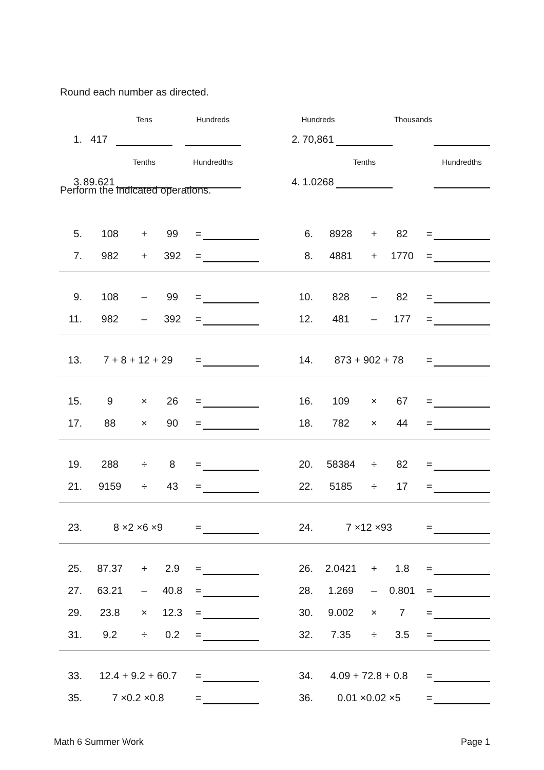Round each number as directed.
| | | Tens | | Hundreds | | | Hundreds | | Thousands | |
| 1. | 417 | | | | | 2. | 70,861 | | | |
| | | Tenths | | Hundredths | | | | Tenths | | Hundredths |
| 3. | 89.621 | | | | | 4. | 1.0268 | | | |
Perform the indicated operations.
| 5. | 108 | + | 99 | = | | | 6. | 8928 | + | 82 | = | |
| 7. | 982 | + | 392 | = | | | 8. | 4881 | + | 1770 | = | |
| 9. | 108 | – | 99 | = | | | 10. | 828 | – | 82 | = | |
| 11. | 982 | – | 392 | = | | | 12. | 481 | – | 177 | = | |
| 13. | 7 + 8 + 12 + 29 | | | = | | | 14. | 873 + 902 + 78 | | | = | |
| 15. | 9 | × | 26 | = | | | 16. | 109 | × | 67 | = | |
| 17. | 88 | × | 90 | = | | | 18. | 782 | × | 44 | = | |
| 19. | 288 | ÷ | 8 | = | | | 20. | 58384 | ÷ | 82 | = | |
| 21. | 9159 | ÷ | 43 | = | | | 22. | 5185 | ÷ | 17 | = | |
| 23. | 8 ×2 ×6 ×9 | | | = | | | 24. | 7 ×12 ×93 | | | = | |
| 25. | 87.37 | + | 2.9 | = | | | 26. | 2.0421 | + | 1.8 | = | |
| 27. | 63.21 | – | 40.8 | = | | | 28. | 1.269 | – | 0.801 | = | |
| 29. | 23.8 | × | 12.3 | = | | | 30. | 9.002 | × | 7 | = | |
| 31. | 9.2 | ÷ | 0.2 | = | | | 32. | 7.35 | ÷ | 3.5 | = | |
| 33. | 12.4 + 9.2 + 60.7 | | | = | | | 34. | 4.09 + 72.8 + 0.8 | | | = | |
| 35. | 7 ×0.2 ×0.8 | | | = | | | 36. | 0.01 ×0.02 ×5 | | | = | |
Math 6 Summer Work Page 1